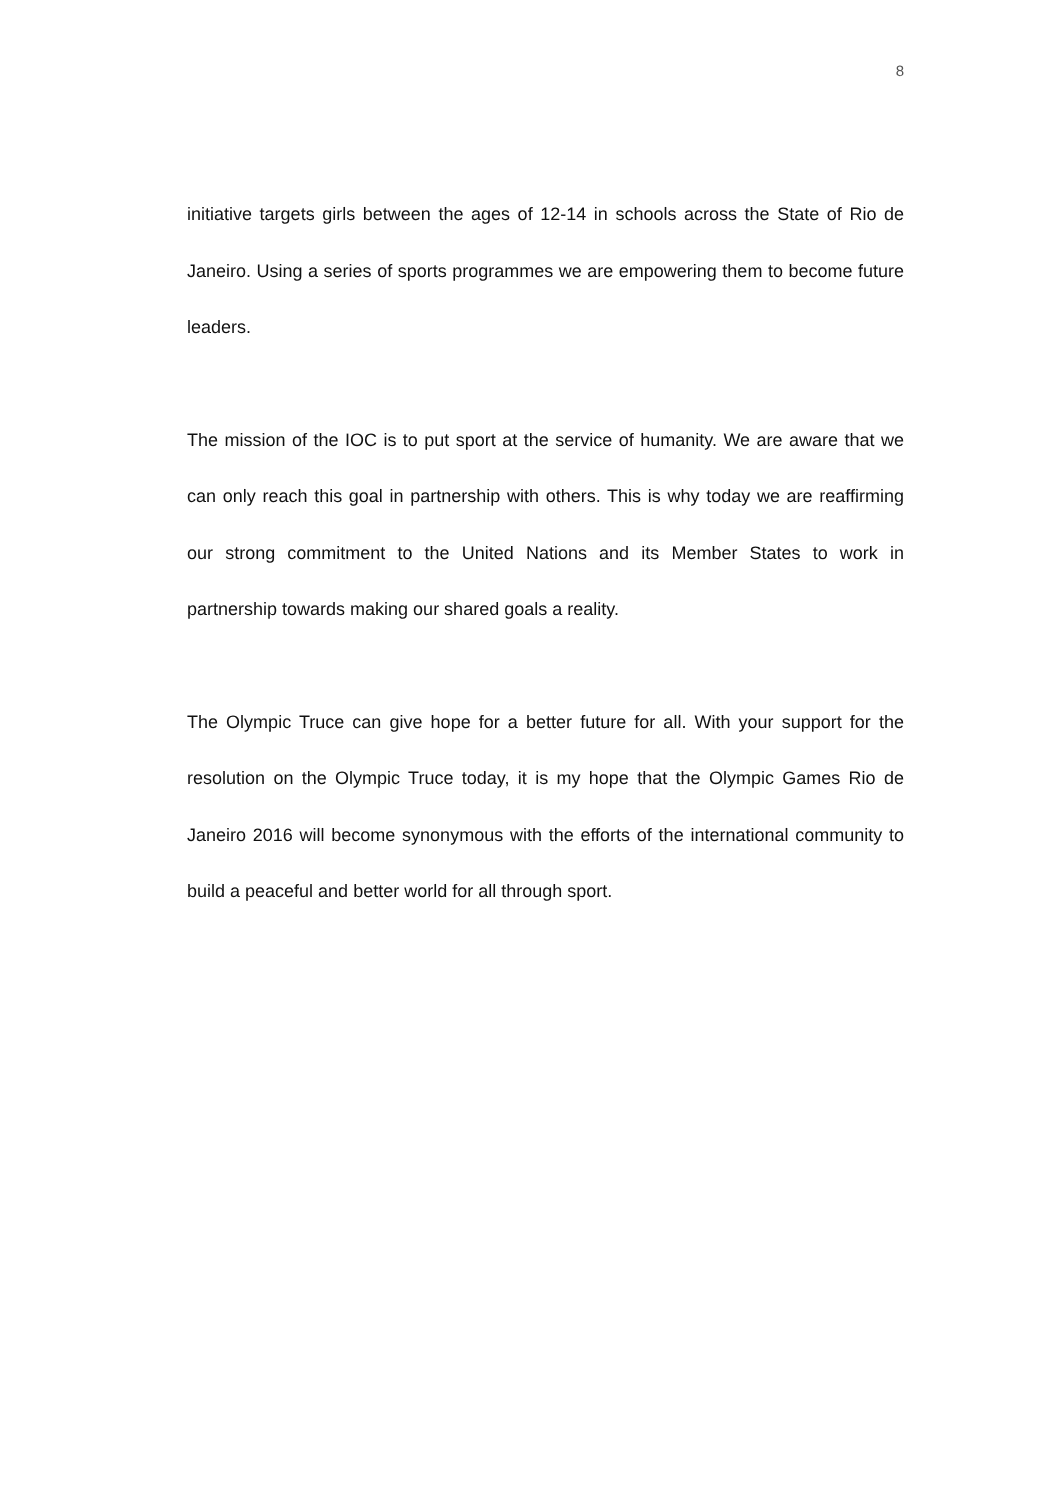8
initiative targets girls between the ages of 12-14 in schools across the State of Rio de Janeiro. Using a series of sports programmes we are empowering them to become future leaders.
The mission of the IOC is to put sport at the service of humanity. We are aware that we can only reach this goal in partnership with others. This is why today we are reaffirming our strong commitment to the United Nations and its Member States to work in partnership towards making our shared goals a reality.
The Olympic Truce can give hope for a better future for all. With your support for the resolution on the Olympic Truce today, it is my hope that the Olympic Games Rio de Janeiro 2016 will become synonymous with the efforts of the international community to build a peaceful and better world for all through sport.